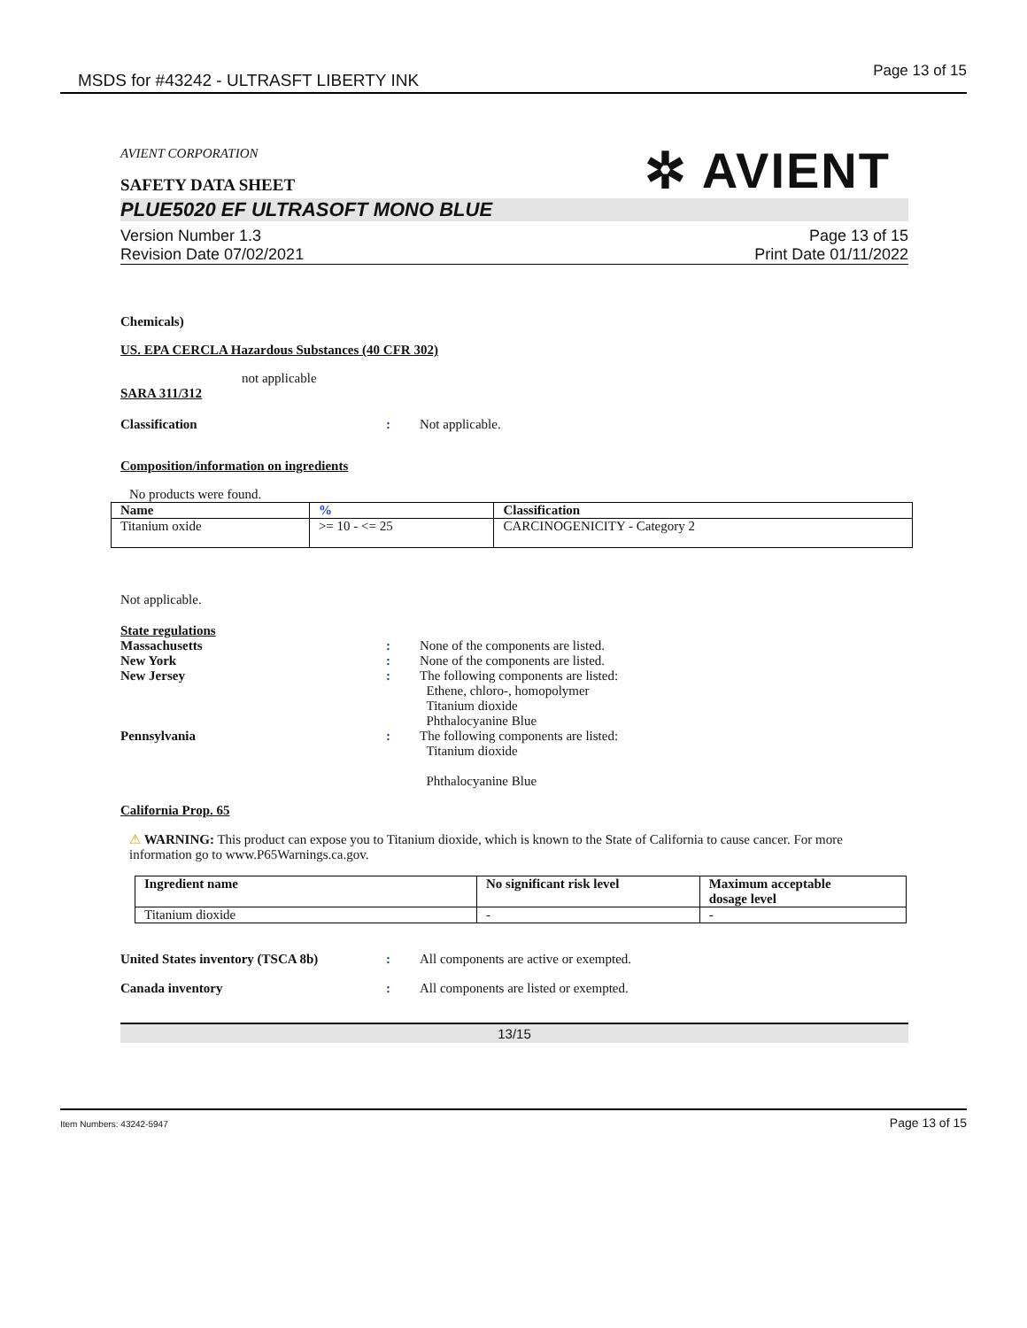MSDS for #43242 - ULTRASFT LIBERTY INK Page 13 of 15
✲ AVIENT
AVIENT CORPORATION
SAFETY DATA SHEET
PLUE5020 EF ULTRASOFT MONO BLUE
Version Number 1.3
Revision Date 07/02/2021
Page 13 of 15
Print Date 01/11/2022
Chemicals)
US. EPA CERCLA Hazardous Substances (40 CFR 302)
not applicable
SARA 311/312
Classification: Not applicable.
Composition/information on ingredients
No products were found.
| Name | % | Classification |
| --- | --- | --- |
| Titanium oxide | >= 10 - <= 25 | CARCINOGENICITY - Category 2 |
Not applicable.
State regulations
Massachusetts: None of the components are listed.
New York: None of the components are listed.
New Jersey: The following components are listed:
Ethene, chloro-, homopolymer
Titanium dioxide
Phthalocyanine Blue
Pennsylvania: The following components are listed:
Titanium dioxide
Phthalocyanine Blue
California Prop. 65
⚠ WARNING: This product can expose you to Titanium dioxide, which is known to the State of California to cause cancer. For more information go to www.P65Warnings.ca.gov.
| Ingredient name | No significant risk level | Maximum acceptable dosage level |
| --- | --- | --- |
| Titanium dioxide | - | - |
United States inventory (TSCA 8b): All components are active or exempted.
Canada inventory: All components are listed or exempted.
13/15
Item Numbers: 43242-5947 Page 13 of 15